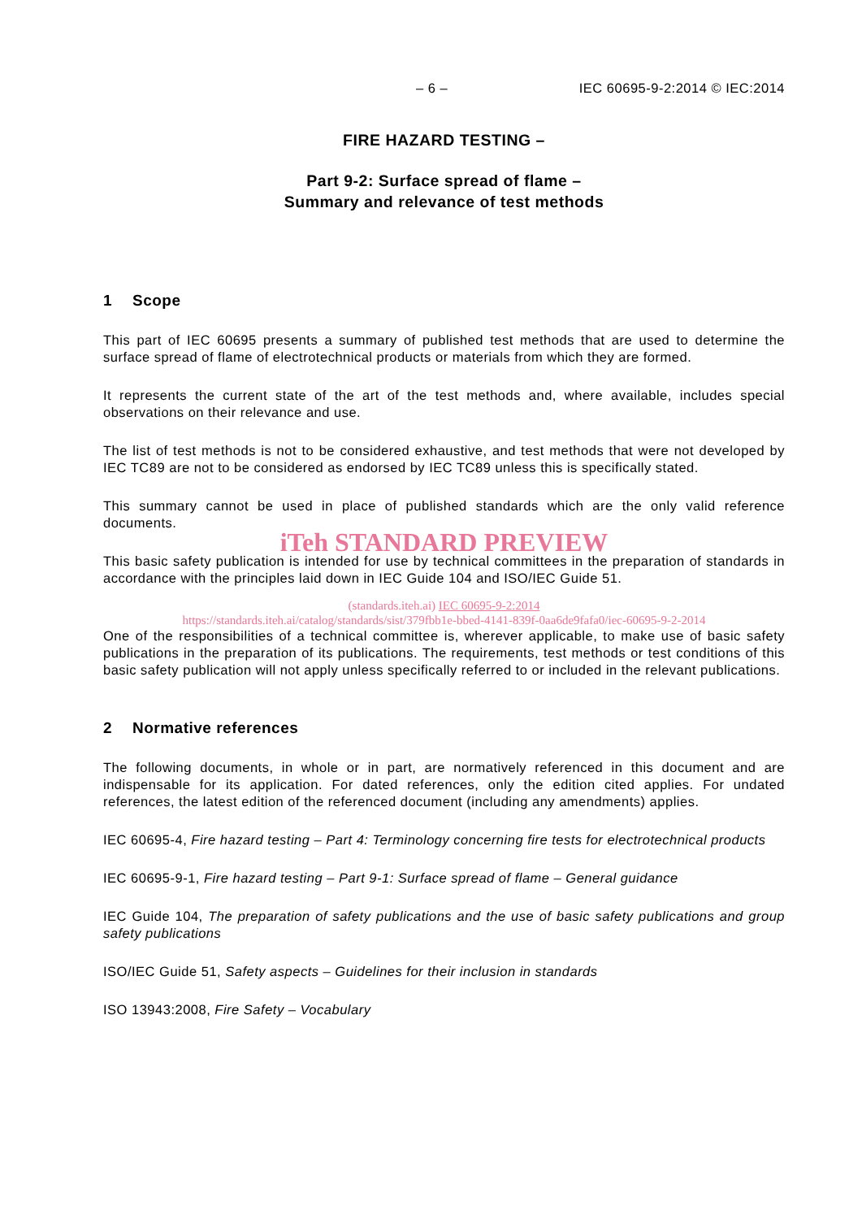– 6 – IEC 60695-9-2:2014 © IEC:2014
FIRE HAZARD TESTING –
Part 9-2: Surface spread of flame –
Summary and relevance of test methods
1 Scope
This part of IEC 60695 presents a summary of published test methods that are used to determine the surface spread of flame of electrotechnical products or materials from which they are formed.
It represents the current state of the art of the test methods and, where available, includes special observations on their relevance and use.
The list of test methods is not to be considered exhaustive, and test methods that were not developed by IEC TC89 are not to be considered as endorsed by IEC TC89 unless this is specifically stated.
This summary cannot be used in place of published standards which are the only valid reference documents.
iTeh STANDARD PREVIEW
This basic safety publication is intended for use by technical committees in the preparation of standards in accordance with the principles laid down in IEC Guide 104 and ISO/IEC Guide 51.
(standards.iteh.ai) IEC 60695-9-2:2014
https://standards.iteh.ai/catalog/standards/sist/379fbb1e-bbed-4141-839f-0aa6de9fafa0/iec-60695-9-2-2014
One of the responsibilities of a technical committee is, wherever applicable, to make use of basic safety publications in the preparation of its publications. The requirements, test methods or test conditions of this basic safety publication will not apply unless specifically referred to or included in the relevant publications.
2 Normative references
The following documents, in whole or in part, are normatively referenced in this document and are indispensable for its application. For dated references, only the edition cited applies. For undated references, the latest edition of the referenced document (including any amendments) applies.
IEC 60695-4, Fire hazard testing – Part 4: Terminology concerning fire tests for electrotechnical products
IEC 60695-9-1, Fire hazard testing – Part 9-1: Surface spread of flame – General guidance
IEC Guide 104, The preparation of safety publications and the use of basic safety publications and group safety publications
ISO/IEC Guide 51, Safety aspects – Guidelines for their inclusion in standards
ISO 13943:2008, Fire Safety – Vocabulary